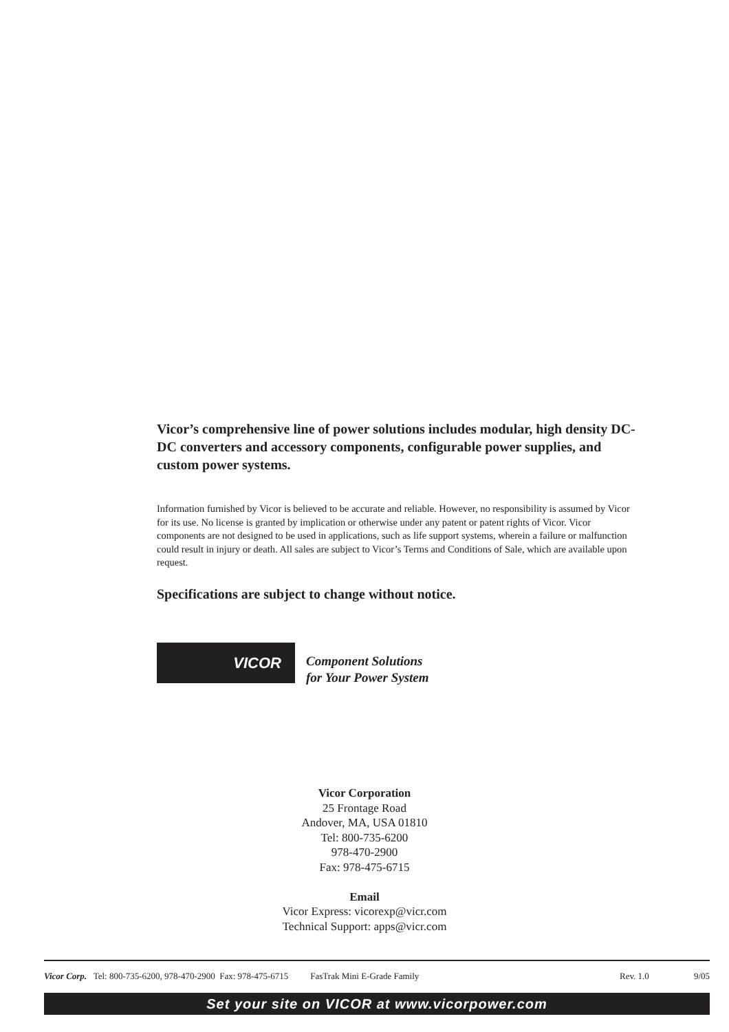Vicor’s comprehensive line of power solutions includes modular, high density DC-DC converters and accessory components, configurable power supplies, and custom power systems.
Information furnished by Vicor is believed to be accurate and reliable. However, no responsibility is assumed by Vicor for its use. No license is granted by implication or otherwise under any patent or patent rights of Vicor. Vicor components are not designed to be used in applications, such as life support systems, wherein a failure or malfunction could result in injury or death. All sales are subject to Vicor’s Terms and Conditions of Sale, which are available upon request.
Specifications are subject to change without notice.
VICOR
Component Solutions
for Your Power System
Vicor Corporation
25 Frontage Road
Andover, MA, USA 01810
Tel: 800-735-6200
978-470-2900
Fax: 978-475-6715
Email
Vicor Express: vicorexp@vicr.com
Technical Support: apps@vicr.com
Vicor Corp. Tel: 800-735-6200, 978-470-2900 Fax: 978-475-6715 FasTrak Mini E-Grade Family Rev. 1.0 9/05
Set your site on VICOR at www.vicorpower.com